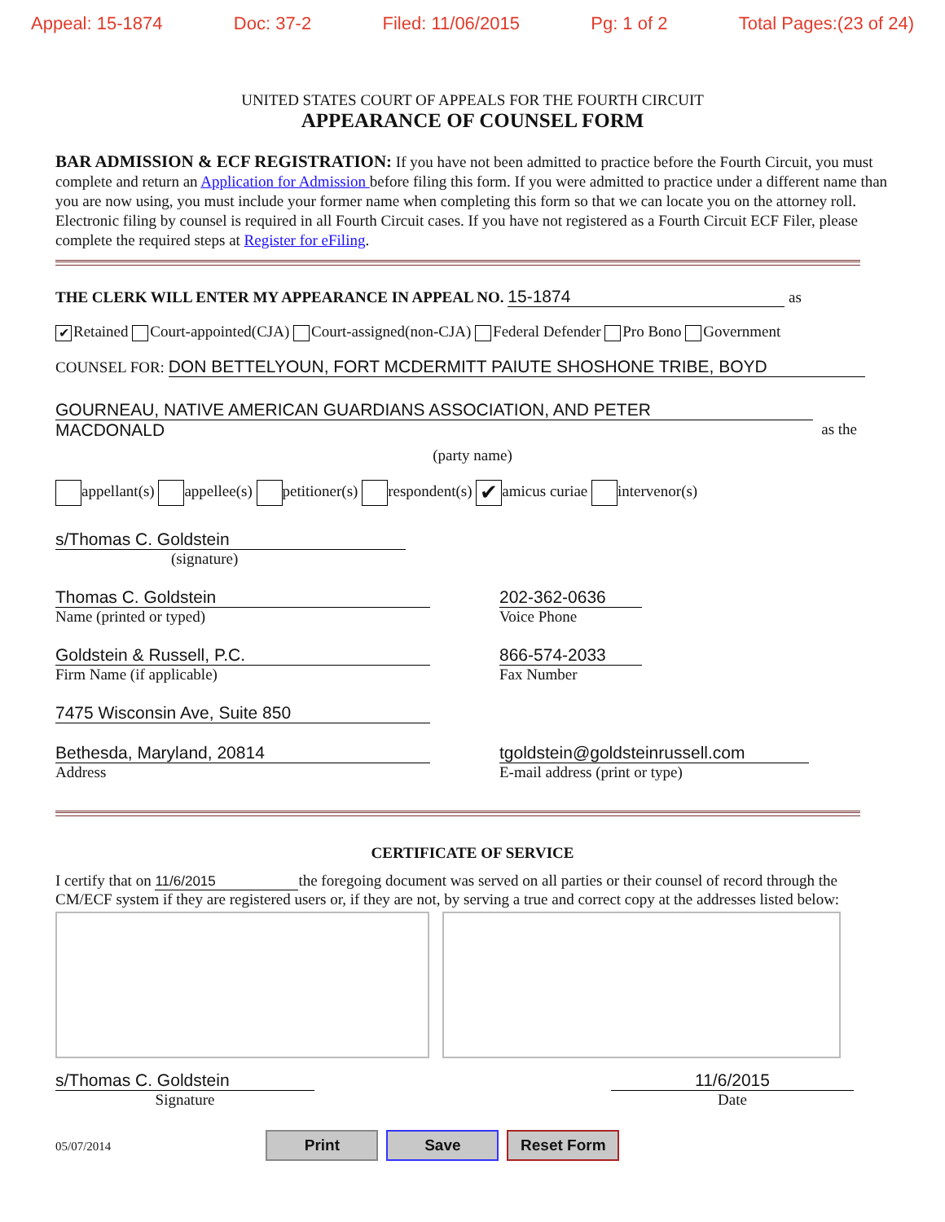Appeal: 15-1874 Doc: 37-2 Filed: 11/06/2015 Pg: 1 of 2 Total Pages:(23 of 24)
UNITED STATES COURT OF APPEALS FOR THE FOURTH CIRCUIT
APPEARANCE OF COUNSEL FORM
BAR ADMISSION & ECF REGISTRATION: If you have not been admitted to practice before the Fourth Circuit, you must complete and return an Application for Admission before filing this form. If you were admitted to practice under a different name than you are now using, you must include your former name when completing this form so that we can locate you on the attorney roll. Electronic filing by counsel is required in all Fourth Circuit cases. If you have not registered as a Fourth Circuit ECF Filer, please complete the required steps at Register for eFiling.
THE CLERK WILL ENTER MY APPEARANCE IN APPEAL NO. 15-1874 as
✔ Retained Court-appointed(CJA) Court-assigned(non-CJA) Federal Defender Pro Bono Government
COUNSEL FOR: DON BETTELYOUN, FORT MCDERMITT PAIUTE SHOSHONE TRIBE, BOYD
GOURNEAU, NATIVE AMERICAN GUARDIANS ASSOCIATION, AND PETER
MACDONALD as the
(party name)
appellant(s) appellee(s) petitioner(s) respondent(s) ✔ amicus curiae intervenor(s)
s/Thomas C. Goldstein
(signature)
Thomas C. Goldstein
Name (printed or typed)
202-362-0636
Voice Phone
Goldstein & Russell, P.C.
Firm Name (if applicable)
866-574-2033
Fax Number
7475 Wisconsin Ave, Suite 850
Bethesda, Maryland, 20814
Address
tgoldstein@goldsteinrussell.com
E-mail address (print or type)
CERTIFICATE OF SERVICE
I certify that on 11/6/2015 the foregoing document was served on all parties or their counsel of record through the CM/ECF system if they are registered users or, if they are not, by serving a true and correct copy at the addresses listed below:
s/Thomas C. Goldstein
Signature
11/6/2015
Date
05/07/2014 Print Save Reset Form